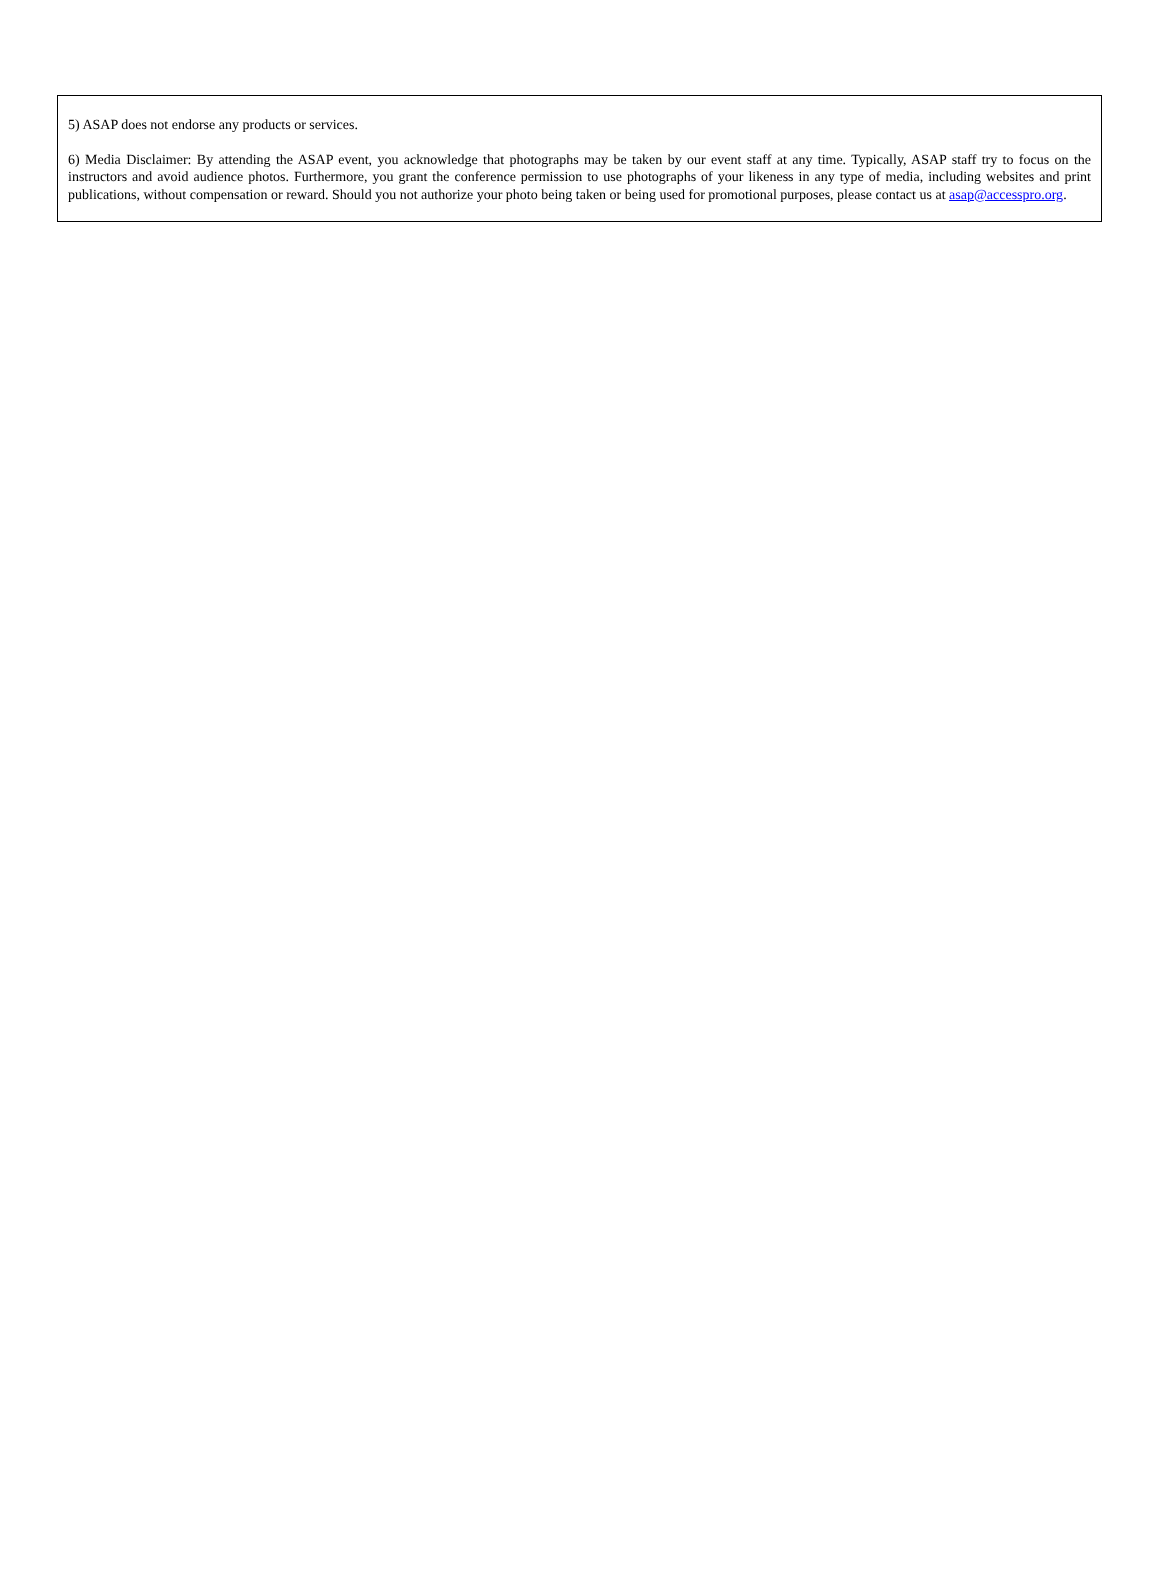5) ASAP does not endorse any products or services.
6) Media Disclaimer: By attending the ASAP event, you acknowledge that photographs may be taken by our event staff at any time. Typically, ASAP staff try to focus on the instructors and avoid audience photos. Furthermore, you grant the conference permission to use photographs of your likeness in any type of media, including websites and print publications, without compensation or reward. Should you not authorize your photo being taken or being used for promotional purposes, please contact us at asap@accesspro.org.